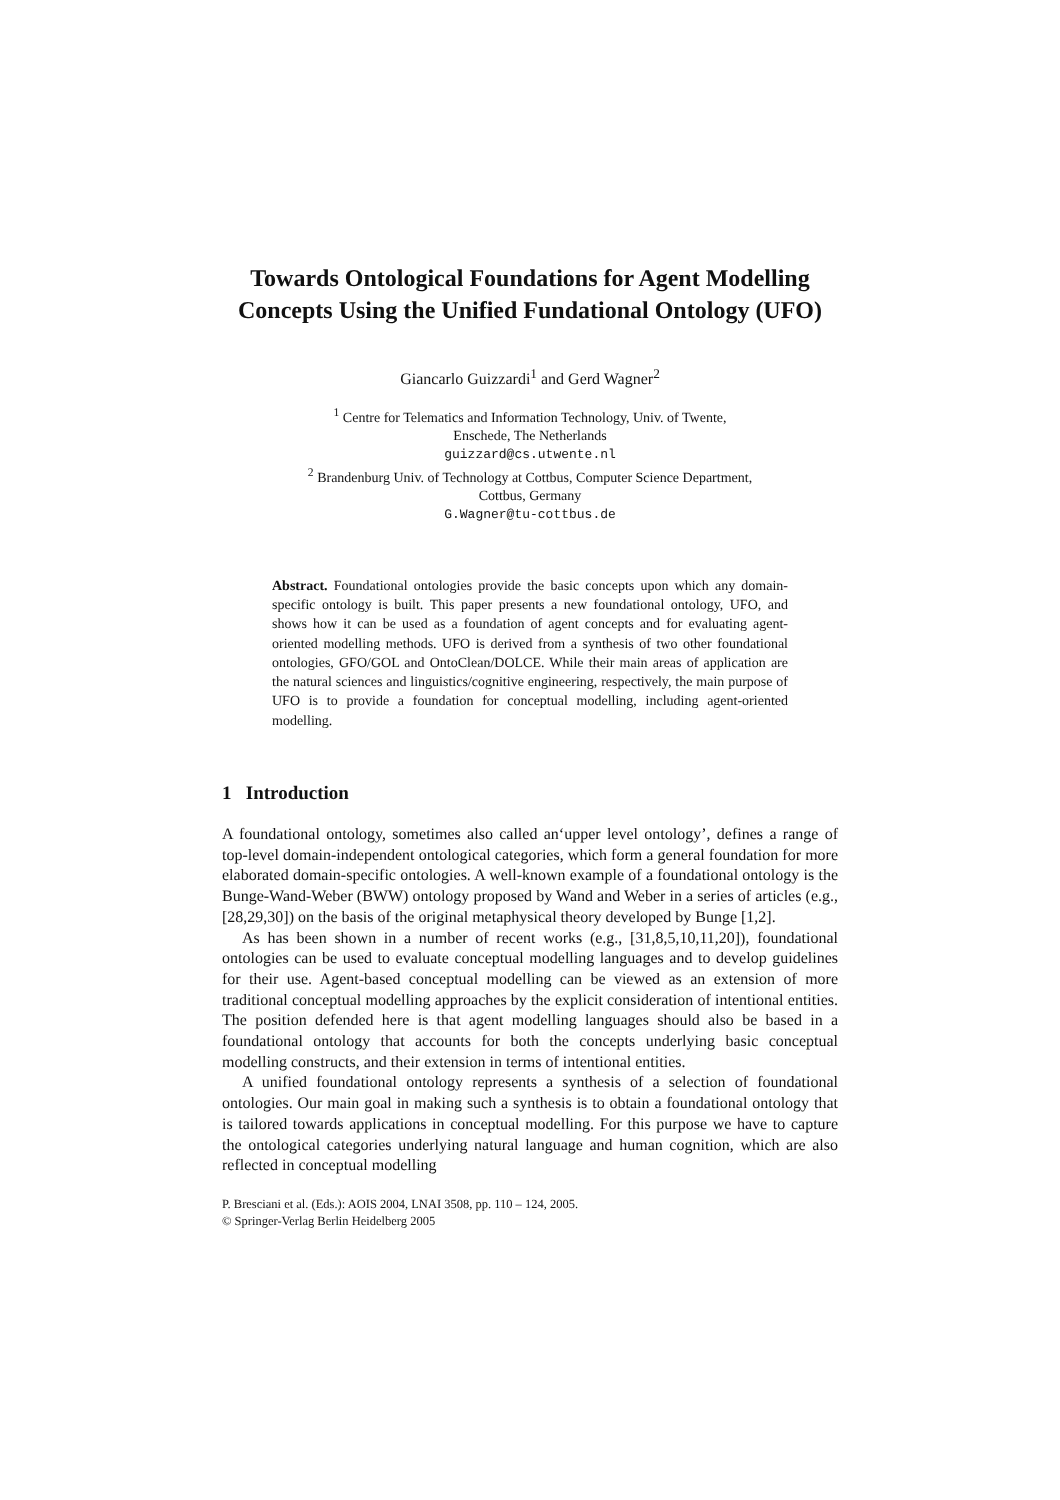Towards Ontological Foundations for Agent Modelling Concepts Using the Unified Fundational Ontology (UFO)
Giancarlo Guizzardi<sup>1</sup> and Gerd Wagner<sup>2</sup>
<sup>1</sup> Centre for Telematics and Information Technology, Univ. of Twente,
Enschede, The Netherlands
guizzard@cs.utwente.nl
<sup>2</sup> Brandenburg Univ. of Technology at Cottbus, Computer Science Department,
Cottbus, Germany
G.Wagner@tu-cottbus.de
Abstract. Foundational ontologies provide the basic concepts upon which any domain-specific ontology is built. This paper presents a new foundational ontology, UFO, and shows how it can be used as a foundation of agent concepts and for evaluating agent-oriented modelling methods. UFO is derived from a synthesis of two other foundational ontologies, GFO/GOL and OntoClean/DOLCE. While their main areas of application are the natural sciences and linguistics/cognitive engineering, respectively, the main purpose of UFO is to provide a foundation for conceptual modelling, including agent-oriented modelling.
1 Introduction
A foundational ontology, sometimes also called an‘upper level ontology’, defines a range of top-level domain-independent ontological categories, which form a general foundation for more elaborated domain-specific ontologies. A well-known example of a foundational ontology is the Bunge-Wand-Weber (BWW) ontology proposed by Wand and Weber in a series of articles (e.g., [28,29,30]) on the basis of the original metaphysical theory developed by Bunge [1,2].
As has been shown in a number of recent works (e.g., [31,8,5,10,11,20]), foundational ontologies can be used to evaluate conceptual modelling languages and to develop guidelines for their use. Agent-based conceptual modelling can be viewed as an extension of more traditional conceptual modelling approaches by the explicit consideration of intentional entities. The position defended here is that agent modelling languages should also be based in a foundational ontology that accounts for both the concepts underlying basic conceptual modelling constructs, and their extension in terms of intentional entities.
A unified foundational ontology represents a synthesis of a selection of foundational ontologies. Our main goal in making such a synthesis is to obtain a foundational ontology that is tailored towards applications in conceptual modelling. For this purpose we have to capture the ontological categories underlying natural language and human cognition, which are also reflected in conceptual modelling
P. Bresciani et al. (Eds.): AOIS 2004, LNAI 3508, pp. 110 – 124, 2005.
© Springer-Verlag Berlin Heidelberg 2005